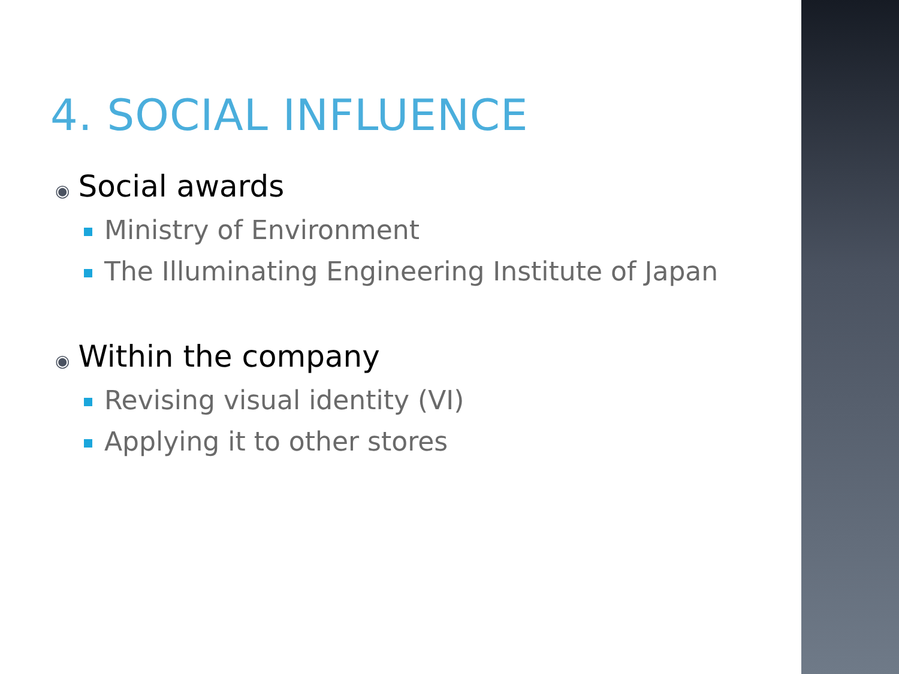4. SOCIAL INFLUENCE
◉ Social awards
Ministry of Environment
The Illuminating Engineering Institute of Japan
◉ Within the company
Revising visual identity (VI)
Applying it to other stores